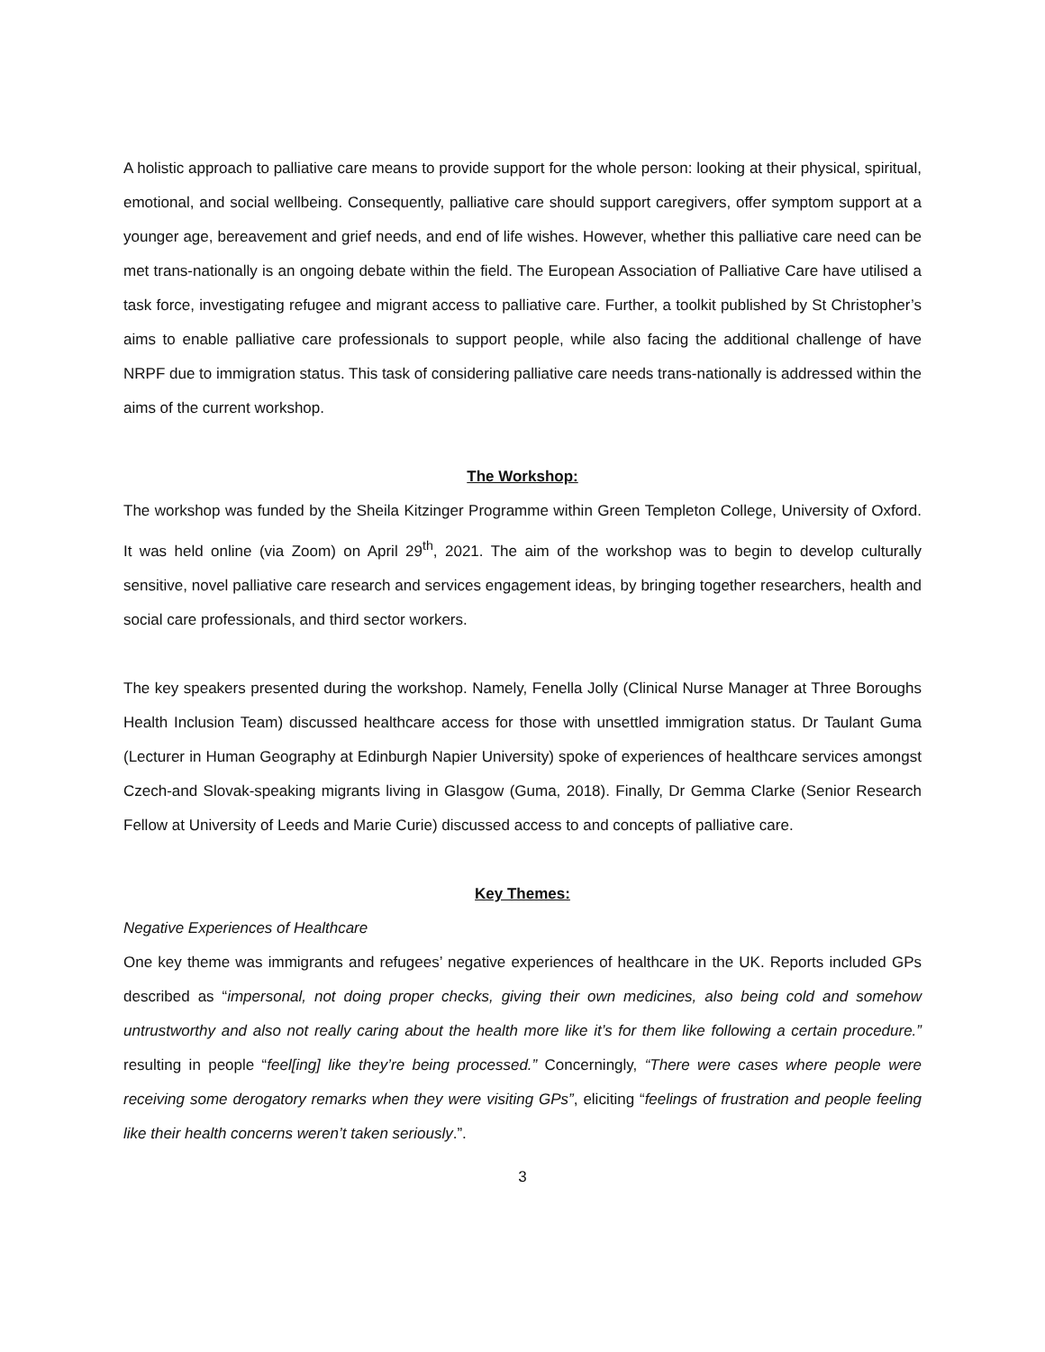A holistic approach to palliative care means to provide support for the whole person: looking at their physical, spiritual, emotional, and social wellbeing. Consequently, palliative care should support caregivers, offer symptom support at a younger age, bereavement and grief needs, and end of life wishes. However, whether this palliative care need can be met trans-nationally is an ongoing debate within the field. The European Association of Palliative Care have utilised a task force, investigating refugee and migrant access to palliative care. Further, a toolkit published by St Christopher’s aims to enable palliative care professionals to support people, while also facing the additional challenge of have NRPF due to immigration status. This task of considering palliative care needs trans-nationally is addressed within the aims of the current workshop.
The Workshop:
The workshop was funded by the Sheila Kitzinger Programme within Green Templeton College, University of Oxford. It was held online (via Zoom) on April 29<sup>th</sup>, 2021. The aim of the workshop was to begin to develop culturally sensitive, novel palliative care research and services engagement ideas, by bringing together researchers, health and social care professionals, and third sector workers.
The key speakers presented during the workshop. Namely, Fenella Jolly (Clinical Nurse Manager at Three Boroughs Health Inclusion Team) discussed healthcare access for those with unsettled immigration status. Dr Taulant Guma (Lecturer in Human Geography at Edinburgh Napier University) spoke of experiences of healthcare services amongst Czech-and Slovak-speaking migrants living in Glasgow (Guma, 2018). Finally, Dr Gemma Clarke (Senior Research Fellow at University of Leeds and Marie Curie) discussed access to and concepts of palliative care.
Key Themes:
Negative Experiences of Healthcare
One key theme was immigrants and refugees’ negative experiences of healthcare in the UK. Reports included GPs described as “impersonal, not doing proper checks, giving their own medicines, also being cold and somehow untrustworthy and also not really caring about the health more like it’s for them like following a certain procedure.” resulting in people “feel[ing] like they’re being processed.” Concerningly, “There were cases where people were receiving some derogatory remarks when they were visiting GPs”, eliciting “feelings of frustration and people feeling like their health concerns weren’t taken seriously.”.
3